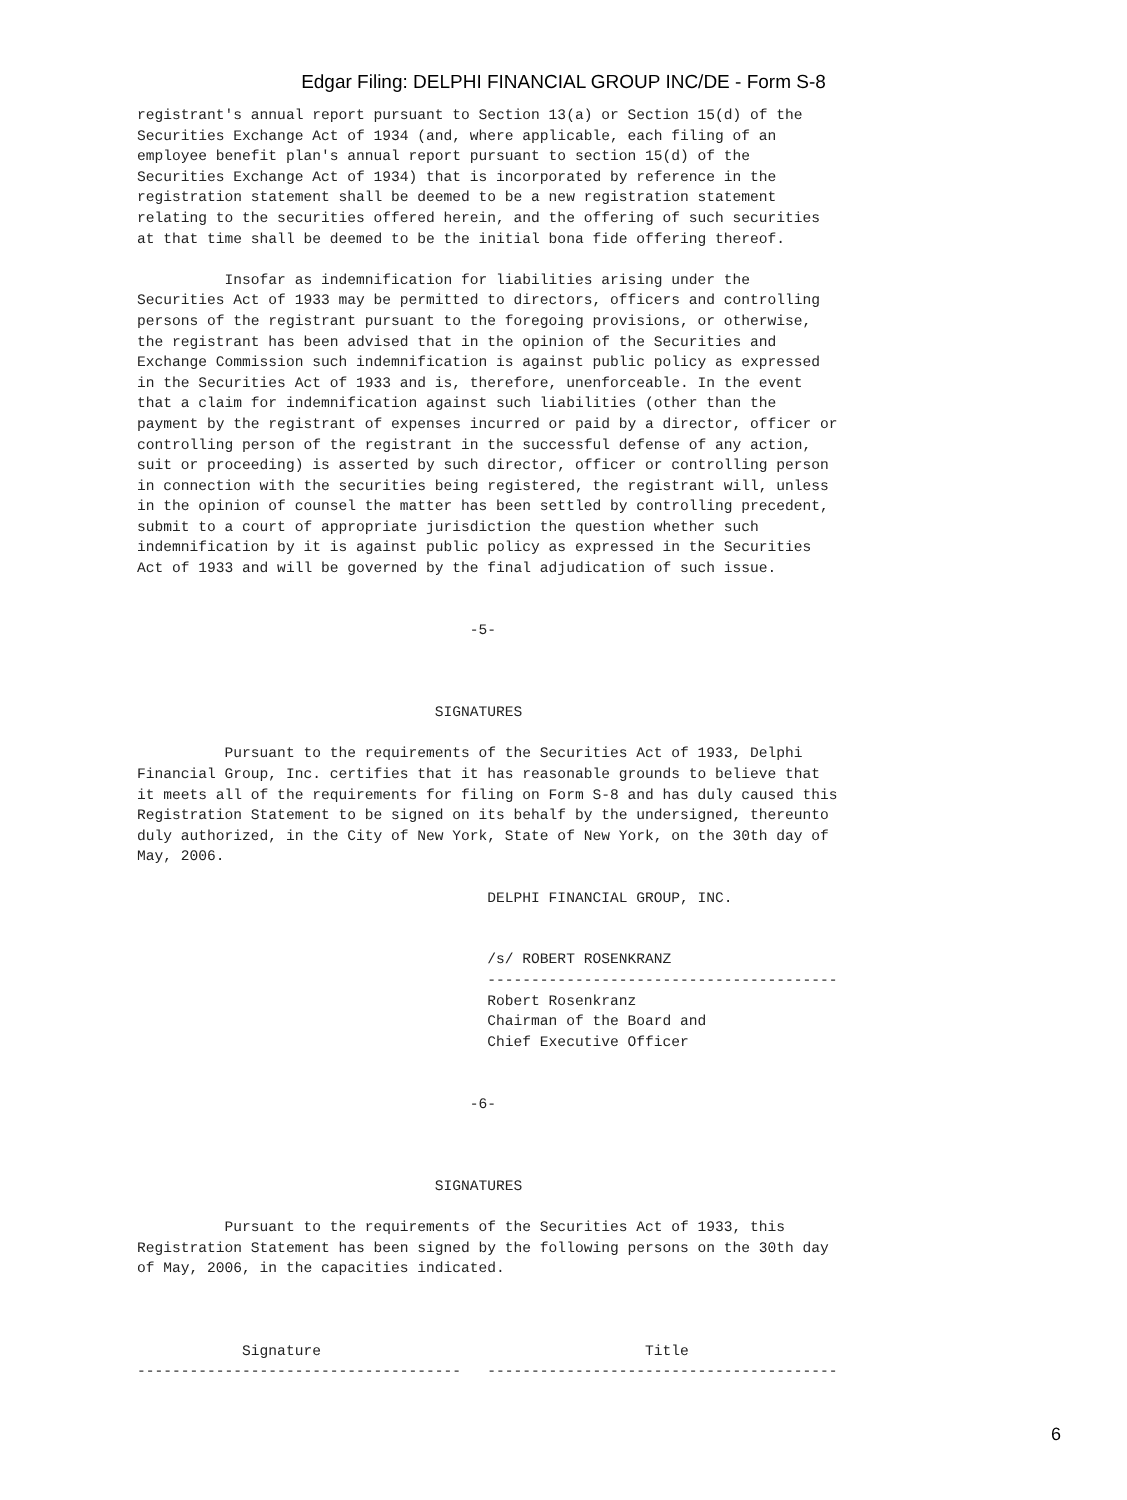Edgar Filing: DELPHI FINANCIAL GROUP INC/DE - Form S-8
registrant's annual report pursuant to Section 13(a) or Section 15(d) of the
Securities Exchange Act of 1934 (and, where applicable, each filing of an
employee benefit plan's annual report pursuant to section 15(d) of the
Securities Exchange Act of 1934) that is incorporated by reference in the
registration statement shall be deemed to be a new registration statement
relating to the securities offered herein, and the offering of such securities
at that time shall be deemed to be the initial bona fide offering thereof.

          Insofar as indemnification for liabilities arising under the
Securities Act of 1933 may be permitted to directors, officers and controlling
persons of the registrant pursuant to the foregoing provisions, or otherwise,
the registrant has been advised that in the opinion of the Securities and
Exchange Commission such indemnification is against public policy as expressed
in the Securities Act of 1933 and is, therefore, unenforceable. In the event
that a claim for indemnification against such liabilities (other than the
payment by the registrant of expenses incurred or paid by a director, officer or
controlling person of the registrant in the successful defense of any action,
suit or proceeding) is asserted by such director, officer or controlling person
in connection with the securities being registered, the registrant will, unless
in the opinion of counsel the matter has been settled by controlling precedent,
submit to a court of appropriate jurisdiction the question whether such
indemnification by it is against public policy as expressed in the Securities
Act of 1933 and will be governed by the final adjudication of such issue.


                                      -5-



                                  SIGNATURES

          Pursuant to the requirements of the Securities Act of 1933, Delphi
Financial Group, Inc. certifies that it has reasonable grounds to believe that
it meets all of the requirements for filing on Form S-8 and has duly caused this
Registration Statement to be signed on its behalf by the undersigned, thereunto
duly authorized, in the City of New York, State of New York, on the 30th day of
May, 2006.

                                        DELPHI FINANCIAL GROUP, INC.


                                        /s/ ROBERT ROSENKRANZ
                                        ----------------------------------------
                                        Robert Rosenkranz
                                        Chairman of the Board and
                                        Chief Executive Officer


                                      -6-



                                  SIGNATURES

          Pursuant to the requirements of the Securities Act of 1933, this
Registration Statement has been signed by the following persons on the 30th day
of May, 2006, in the capacities indicated.



            Signature                                     Title
-------------------------------------   ----------------------------------------
6